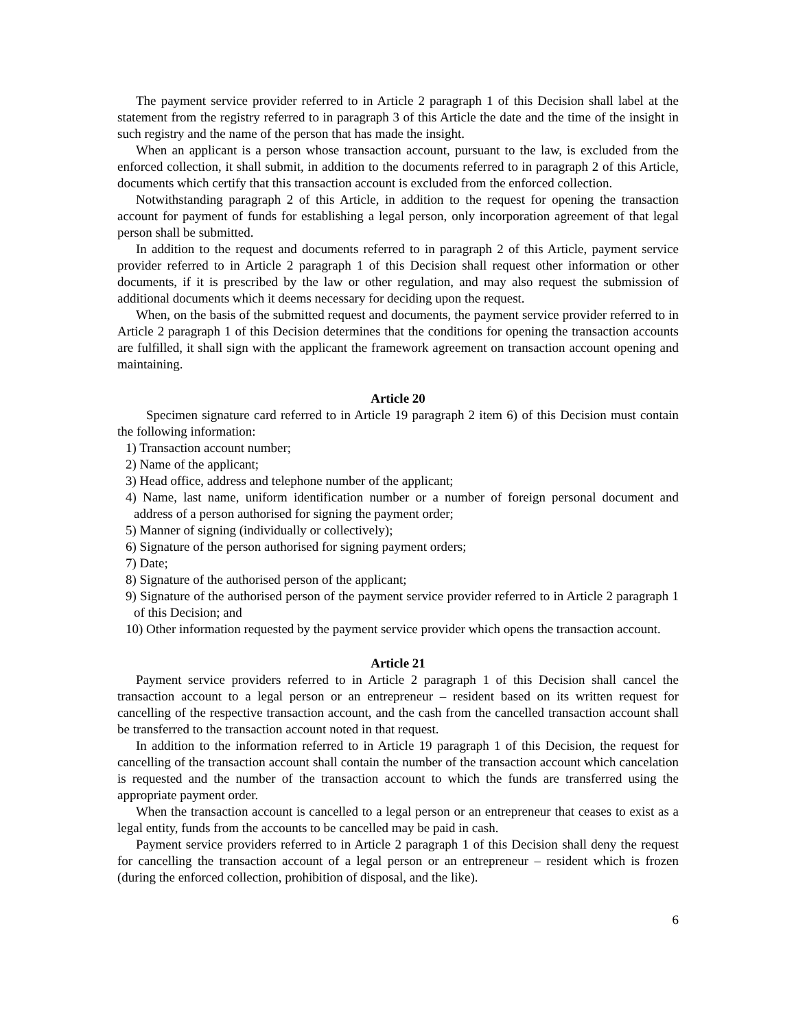The payment service provider referred to in Article 2 paragraph 1 of this Decision shall label at the statement from the registry referred to in paragraph 3 of this Article the date and the time of the insight in such registry and the name of the person that has made the insight.
When an applicant is a person whose transaction account, pursuant to the law, is excluded from the enforced collection, it shall submit, in addition to the documents referred to in paragraph 2 of this Article, documents which certify that this transaction account is excluded from the enforced collection.
Notwithstanding paragraph 2 of this Article, in addition to the request for opening the transaction account for payment of funds for establishing a legal person, only incorporation agreement of that legal person shall be submitted.
In addition to the request and documents referred to in paragraph 2 of this Article, payment service provider referred to in Article 2 paragraph 1 of this Decision shall request other information or other documents, if it is prescribed by the law or other regulation, and may also request the submission of additional documents which it deems necessary for deciding upon the request.
When, on the basis of the submitted request and documents, the payment service provider referred to in Article 2 paragraph 1 of this Decision determines that the conditions for opening the transaction accounts are fulfilled, it shall sign with the applicant the framework agreement on transaction account opening and maintaining.
Article 20
Specimen signature card referred to in Article 19 paragraph 2 item 6) of this Decision must contain the following information:
1) Transaction account number;
2) Name of the applicant;
3) Head office, address and telephone number of the applicant;
4) Name, last name, uniform identification number or a number of foreign personal document and address of a person authorised for signing the payment order;
5) Manner of signing (individually or collectively);
6) Signature of the person authorised for signing payment orders;
7) Date;
8) Signature of the authorised person of the applicant;
9) Signature of the authorised person of the payment service provider referred to in Article 2 paragraph 1 of this Decision; and
10) Other information requested by the payment service provider which opens the transaction account.
Article 21
Payment service providers referred to in Article 2 paragraph 1 of this Decision shall cancel the transaction account to a legal person or an entrepreneur – resident based on its written request for cancelling of the respective transaction account, and the cash from the cancelled transaction account shall be transferred to the transaction account noted in that request.
In addition to the information referred to in Article 19 paragraph 1 of this Decision, the request for cancelling of the transaction account shall contain the number of the transaction account which cancelation is requested and the number of the transaction account to which the funds are transferred using the appropriate payment order.
When the transaction account is cancelled to a legal person or an entrepreneur that ceases to exist as a legal entity, funds from the accounts to be cancelled may be paid in cash.
Payment service providers referred to in Article 2 paragraph 1 of this Decision shall deny the request for cancelling the transaction account of a legal person or an entrepreneur – resident which is frozen (during the enforced collection, prohibition of disposal, and the like).
6